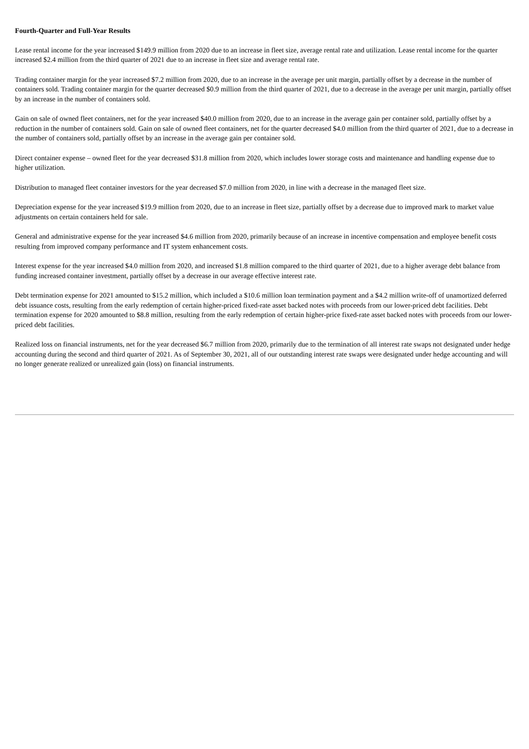Fourth-Quarter and Full-Year Results
Lease rental income for the year increased $149.9 million from 2020 due to an increase in fleet size, average rental rate and utilization. Lease rental income for the quarter increased $2.4 million from the third quarter of 2021 due to an increase in fleet size and average rental rate.
Trading container margin for the year increased $7.2 million from 2020, due to an increase in the average per unit margin, partially offset by a decrease in the number of containers sold. Trading container margin for the quarter decreased $0.9 million from the third quarter of 2021, due to a decrease in the average per unit margin, partially offset by an increase in the number of containers sold.
Gain on sale of owned fleet containers, net for the year increased $40.0 million from 2020, due to an increase in the average gain per container sold, partially offset by a reduction in the number of containers sold. Gain on sale of owned fleet containers, net for the quarter decreased $4.0 million from the third quarter of 2021, due to a decrease in the number of containers sold, partially offset by an increase in the average gain per container sold.
Direct container expense – owned fleet for the year decreased $31.8 million from 2020, which includes lower storage costs and maintenance and handling expense due to higher utilization.
Distribution to managed fleet container investors for the year decreased $7.0 million from 2020, in line with a decrease in the managed fleet size.
Depreciation expense for the year increased $19.9 million from 2020, due to an increase in fleet size, partially offset by a decrease due to improved mark to market value adjustments on certain containers held for sale.
General and administrative expense for the year increased $4.6 million from 2020, primarily because of an increase in incentive compensation and employee benefit costs resulting from improved company performance and IT system enhancement costs.
Interest expense for the year increased $4.0 million from 2020, and increased $1.8 million compared to the third quarter of 2021, due to a higher average debt balance from funding increased container investment, partially offset by a decrease in our average effective interest rate.
Debt termination expense for 2021 amounted to $15.2 million, which included a $10.6 million loan termination payment and a $4.2 million write-off of unamortized deferred debt issuance costs, resulting from the early redemption of certain higher-priced fixed-rate asset backed notes with proceeds from our lower-priced debt facilities. Debt termination expense for 2020 amounted to $8.8 million, resulting from the early redemption of certain higher-price fixed-rate asset backed notes with proceeds from our lower-priced debt facilities.
Realized loss on financial instruments, net for the year decreased $6.7 million from 2020, primarily due to the termination of all interest rate swaps not designated under hedge accounting during the second and third quarter of 2021. As of September 30, 2021, all of our outstanding interest rate swaps were designated under hedge accounting and will no longer generate realized or unrealized gain (loss) on financial instruments.